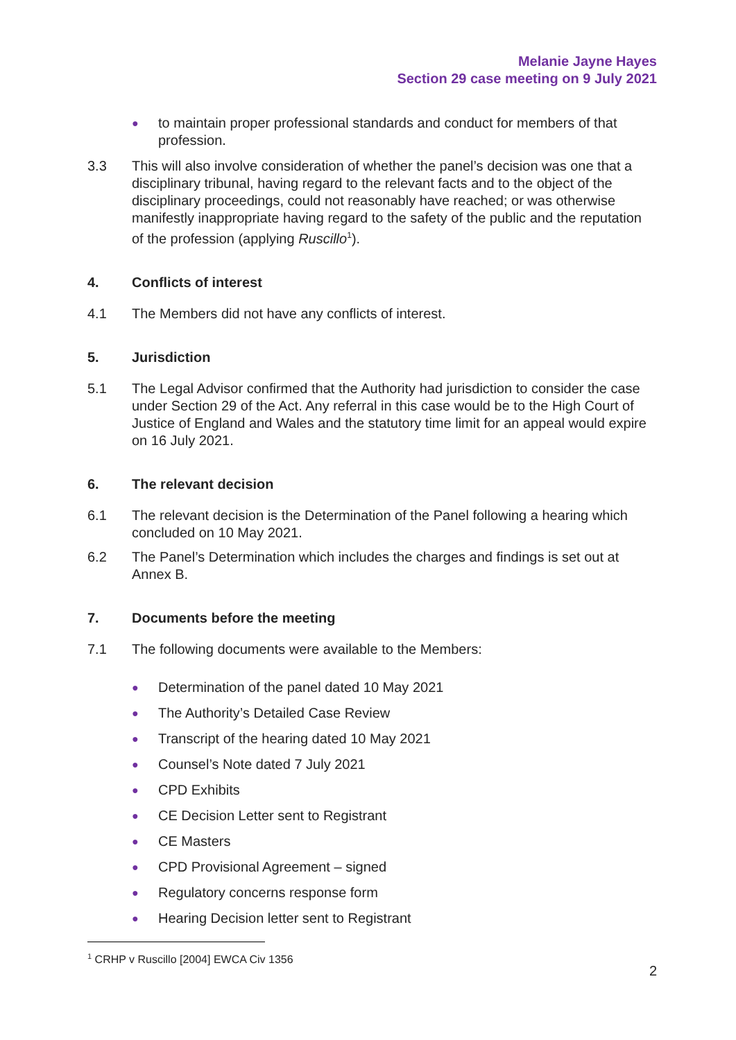Melanie Jayne Hayes
Section 29 case meeting on 9 July 2021
● to maintain proper professional standards and conduct for members of that profession.
3.3 This will also involve consideration of whether the panel’s decision was one that a disciplinary tribunal, having regard to the relevant facts and to the object of the disciplinary proceedings, could not reasonably have reached; or was otherwise manifestly inappropriate having regard to the safety of the public and the reputation of the profession (applying Ruscillo<sup>1</sup>).
4. Conflicts of interest
4.1 The Members did not have any conflicts of interest.
5. Jurisdiction
5.1 The Legal Advisor confirmed that the Authority had jurisdiction to consider the case under Section 29 of the Act. Any referral in this case would be to the High Court of Justice of England and Wales and the statutory time limit for an appeal would expire on 16 July 2021.
6. The relevant decision
6.1 The relevant decision is the Determination of the Panel following a hearing which concluded on 10 May 2021.
6.2 The Panel’s Determination which includes the charges and findings is set out at Annex B.
7. Documents before the meeting
7.1 The following documents were available to the Members:
● Determination of the panel dated 10 May 2021
● The Authority’s Detailed Case Review
● Transcript of the hearing dated 10 May 2021
● Counsel’s Note dated 7 July 2021
● CPD Exhibits
● CE Decision Letter sent to Registrant
● CE Masters
● CPD Provisional Agreement – signed
● Regulatory concerns response form
● Hearing Decision letter sent to Registrant
<sup>1</sup> CRHP v Ruscillo [2004] EWCA Civ 1356
2